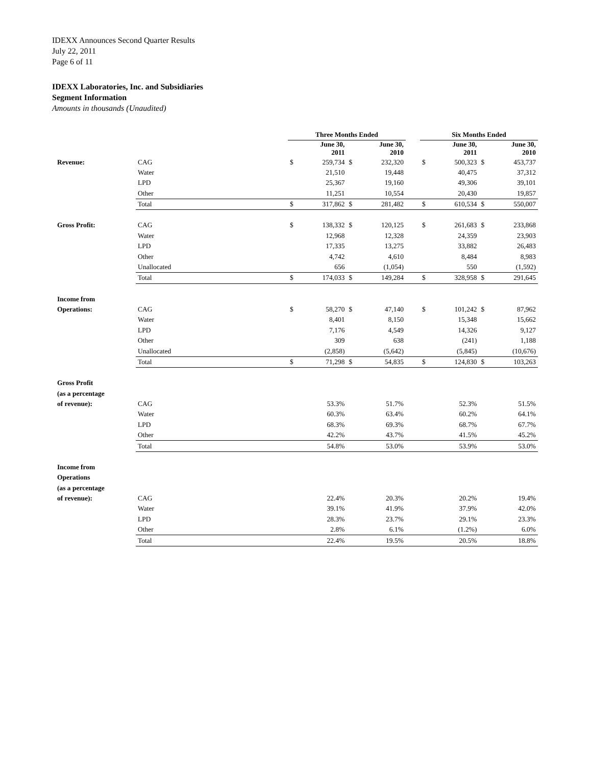IDEXX Announces Second Quarter Results
July 22, 2011
Page 6 of 11
IDEXX Laboratories, Inc. and Subsidiaries
Segment Information
Amounts in thousands (Unaudited)
| | | Three Months Ended | | | | | Six Months Ended | | | |
| | | | June 30, 2011 | | June 30, 2010 | | | June 30, 2011 | | June 30, 2010 |
| Revenue: | CAG | $ | 259,734 | $ | 232,320 | | $ | 500,323 | $ | 453,737 |
| | Water | | 21,510 | | 19,448 | | | 40,475 | | 37,312 |
| | LPD | | 25,367 | | 19,160 | | | 49,306 | | 39,101 |
| | Other | | 11,251 | | 10,554 | | | 20,430 | | 19,857 |
| | Total | $ | 317,862 | $ | 281,482 | | $ | 610,534 | $ | 550,007 |
| Gross Profit: | CAG | $ | 138,332 | $ | 120,125 | | $ | 261,683 | $ | 233,868 |
| | Water | | 12,968 | | 12,328 | | | 24,359 | | 23,903 |
| | LPD | | 17,335 | | 13,275 | | | 33,882 | | 26,483 |
| | Other | | 4,742 | | 4,610 | | | 8,484 | | 8,983 |
| | Unallocated | | 656 | | (1,054) | | | 550 | | (1,592) |
| | Total | $ | 174,033 | $ | 149,284 | | $ | 328,958 | $ | 291,645 |
| Income from | | | | | | | | | | |
| Operations: | CAG | $ | 58,270 | $ | 47,140 | | $ | 101,242 | $ | 87,962 |
| | Water | | 8,401 | | 8,150 | | | 15,348 | | 15,662 |
| | LPD | | 7,176 | | 4,549 | | | 14,326 | | 9,127 |
| | Other | | 309 | | 638 | | | (241) | | 1,188 |
| | Unallocated | | (2,858) | | (5,642) | | | (5,845) | | (10,676) |
| | Total | $ | 71,298 | $ | 54,835 | | $ | 124,830 | $ | 103,263 |
| Gross Profit | | | | | | | | | | |
| (as a percentage | | | | | | | | | | |
| of revenue): | CAG | | 53.3% | | 51.7% | | | 52.3% | | 51.5% |
| | Water | | 60.3% | | 63.4% | | | 60.2% | | 64.1% |
| | LPD | | 68.3% | | 69.3% | | | 68.7% | | 67.7% |
| | Other | | 42.2% | | 43.7% | | | 41.5% | | 45.2% |
| | Total | | 54.8% | | 53.0% | | | 53.9% | | 53.0% |
| Income from | | | | | | | | | | |
| Operations | | | | | | | | | | |
| (as a percentage | | | | | | | | | | |
| of revenue): | CAG | | 22.4% | | 20.3% | | | 20.2% | | 19.4% |
| | Water | | 39.1% | | 41.9% | | | 37.9% | | 42.0% |
| | LPD | | 28.3% | | 23.7% | | | 29.1% | | 23.3% |
| | Other | | 2.8% | | 6.1% | | | (1.2%) | | 6.0% |
| | Total | | 22.4% | | 19.5% | | | 20.5% | | 18.8% |